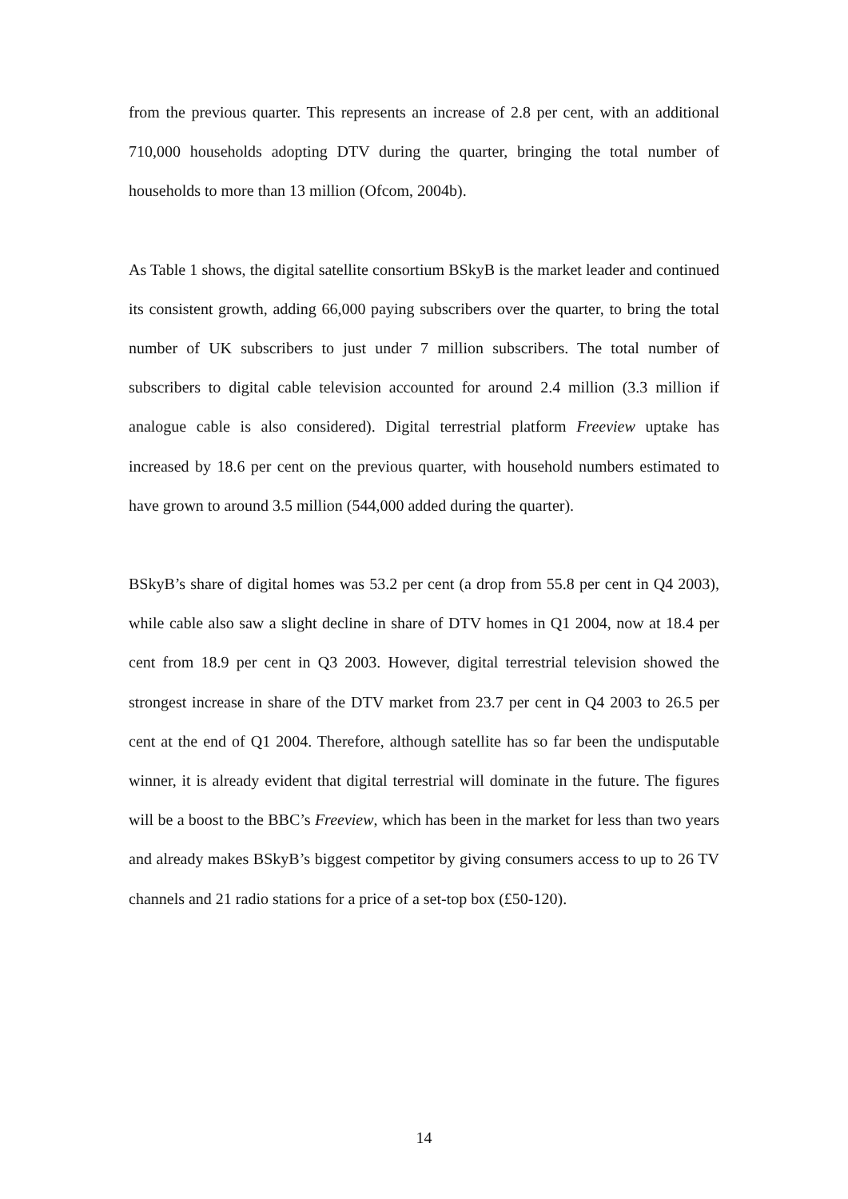from the previous quarter. This represents an increase of 2.8 per cent, with an additional 710,000 households adopting DTV during the quarter, bringing the total number of households to more than 13 million (Ofcom, 2004b).
As Table 1 shows, the digital satellite consortium BSkyB is the market leader and continued its consistent growth, adding 66,000 paying subscribers over the quarter, to bring the total number of UK subscribers to just under 7 million subscribers. The total number of subscribers to digital cable television accounted for around 2.4 million (3.3 million if analogue cable is also considered). Digital terrestrial platform Freeview uptake has increased by 18.6 per cent on the previous quarter, with household numbers estimated to have grown to around 3.5 million (544,000 added during the quarter).
BSkyB’s share of digital homes was 53.2 per cent (a drop from 55.8 per cent in Q4 2003), while cable also saw a slight decline in share of DTV homes in Q1 2004, now at 18.4 per cent from 18.9 per cent in Q3 2003. However, digital terrestrial television showed the strongest increase in share of the DTV market from 23.7 per cent in Q4 2003 to 26.5 per cent at the end of Q1 2004. Therefore, although satellite has so far been the undisputable winner, it is already evident that digital terrestrial will dominate in the future. The figures will be a boost to the BBC’s Freeview, which has been in the market for less than two years and already makes BSkyB’s biggest competitor by giving consumers access to up to 26 TV channels and 21 radio stations for a price of a set-top box (£50-120).
14